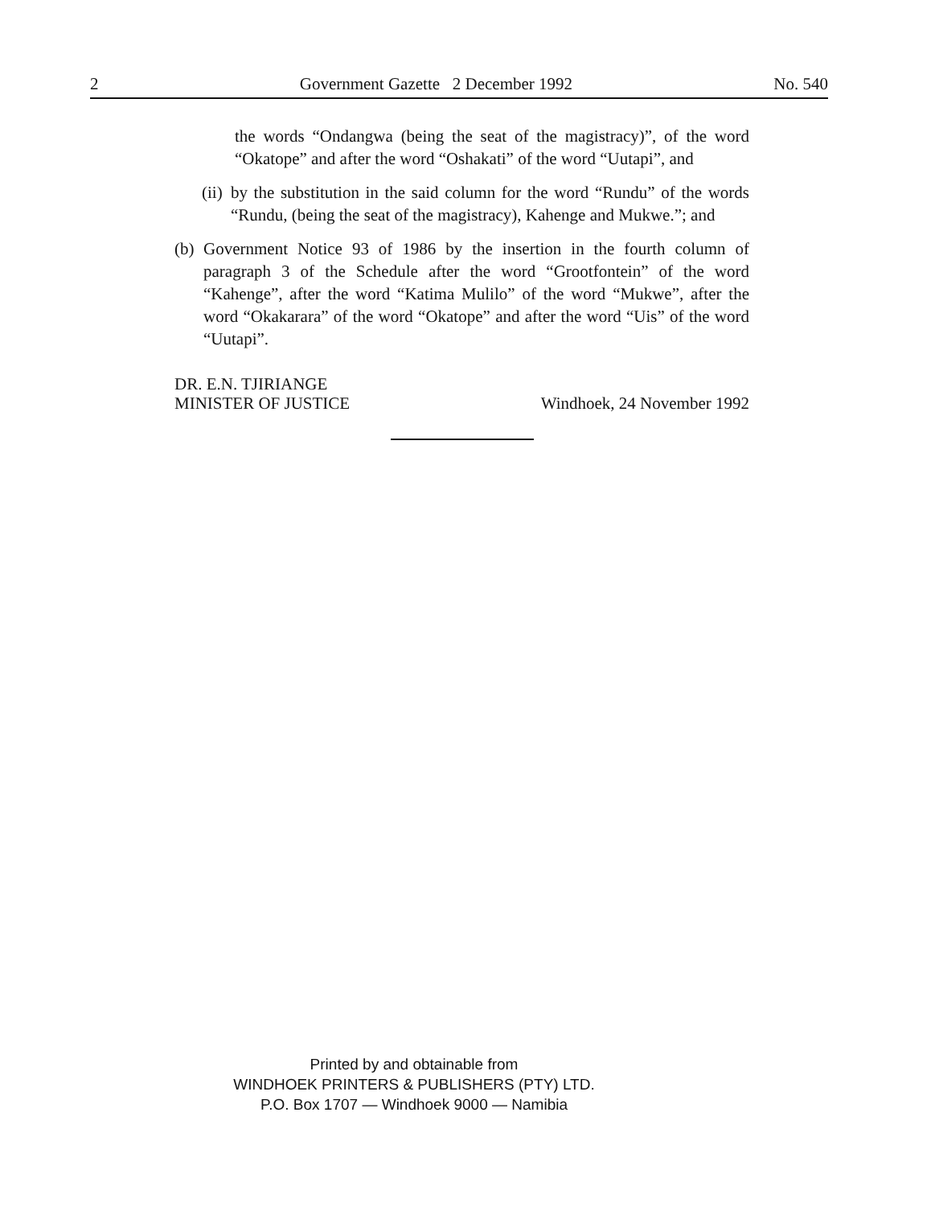2 Government Gazette 2 December 1992 No. 540
the words “Ondangwa (being the seat of the magistracy)”, of the word “Okatope” and after the word “Oshakati” of the word “Uutapi”, and
(ii)
by the substitution in the said column for the word “Rundu” of the words “Rundu, (being the seat of the magistracy), Kahenge and Mukwe.”; and
(b)
Government Notice 93 of 1986 by the insertion in the fourth column of paragraph 3 of the Schedule after the word “Grootfontein” of the word “Kahenge”, after the word “Katima Mulilo” of the word “Mukwe”, after the word “Okakarara” of the word “Okatope” and after the word “Uis” of the word “Uutapi”.
DR. E.N. TJIRIANGE
MINISTER OF JUSTICE
Windhoek, 24 November 1992
Printed by and obtainable from
WINDHOEK PRINTERS & PUBLISHERS (PTY) LTD.
P.O. Box 1707 — Windhoek 9000 — Namibia